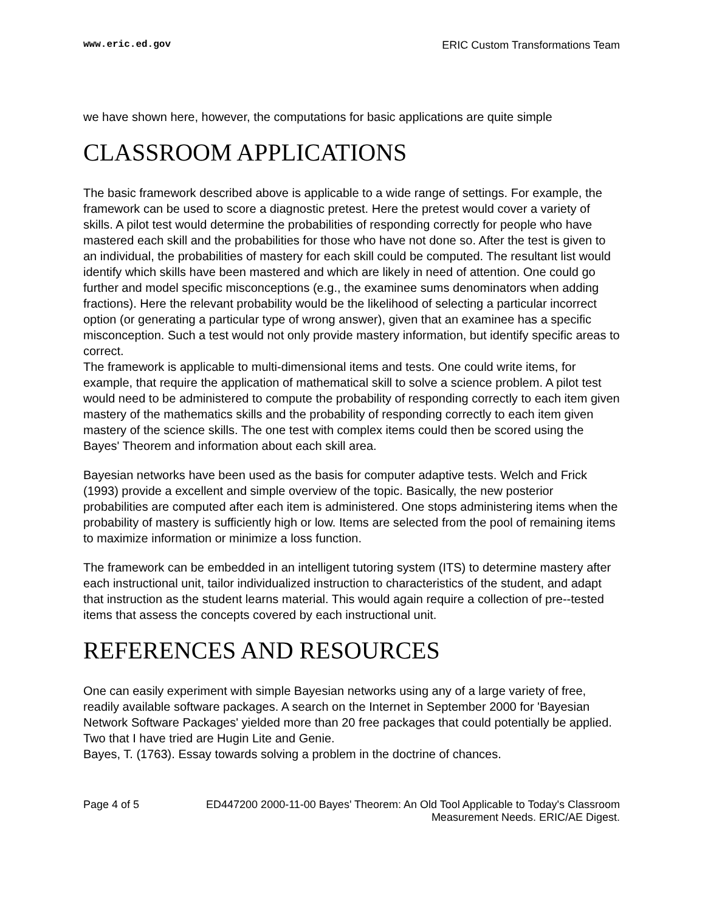www.eric.ed.gov ERIC Custom Transformations Team
we have shown here, however, the computations for basic applications are quite simple
CLASSROOM APPLICATIONS
The basic framework described above is applicable to a wide range of settings. For example, the framework can be used to score a diagnostic pretest. Here the pretest would cover a variety of skills. A pilot test would determine the probabilities of responding correctly for people who have mastered each skill and the probabilities for those who have not done so. After the test is given to an individual, the probabilities of mastery for each skill could be computed. The resultant list would identify which skills have been mastered and which are likely in need of attention. One could go further and model specific misconceptions (e.g., the examinee sums denominators when adding fractions). Here the relevant probability would be the likelihood of selecting a particular incorrect option (or generating a particular type of wrong answer), given that an examinee has a specific misconception. Such a test would not only provide mastery information, but identify specific areas to correct.
The framework is applicable to multi-dimensional items and tests. One could write items, for example, that require the application of mathematical skill to solve a science problem. A pilot test would need to be administered to compute the probability of responding correctly to each item given mastery of the mathematics skills and the probability of responding correctly to each item given mastery of the science skills. The one test with complex items could then be scored using the Bayes' Theorem and information about each skill area.
Bayesian networks have been used as the basis for computer adaptive tests. Welch and Frick (1993) provide a excellent and simple overview of the topic. Basically, the new posterior probabilities are computed after each item is administered. One stops administering items when the probability of mastery is sufficiently high or low. Items are selected from the pool of remaining items to maximize information or minimize a loss function.
The framework can be embedded in an intelligent tutoring system (ITS) to determine mastery after each instructional unit, tailor individualized instruction to characteristics of the student, and adapt that instruction as the student learns material. This would again require a collection of pre--tested items that assess the concepts covered by each instructional unit.
REFERENCES AND RESOURCES
One can easily experiment with simple Bayesian networks using any of a large variety of free, readily available software packages. A search on the Internet in September 2000 for 'Bayesian Network Software Packages' yielded more than 20 free packages that could potentially be applied. Two that I have tried are Hugin Lite and Genie.
Bayes, T. (1763). Essay towards solving a problem in the doctrine of chances.
Page 4 of 5 ED447200 2000-11-00 Bayes' Theorem: An Old Tool Applicable to Today's Classroom Measurement Needs. ERIC/AE Digest.